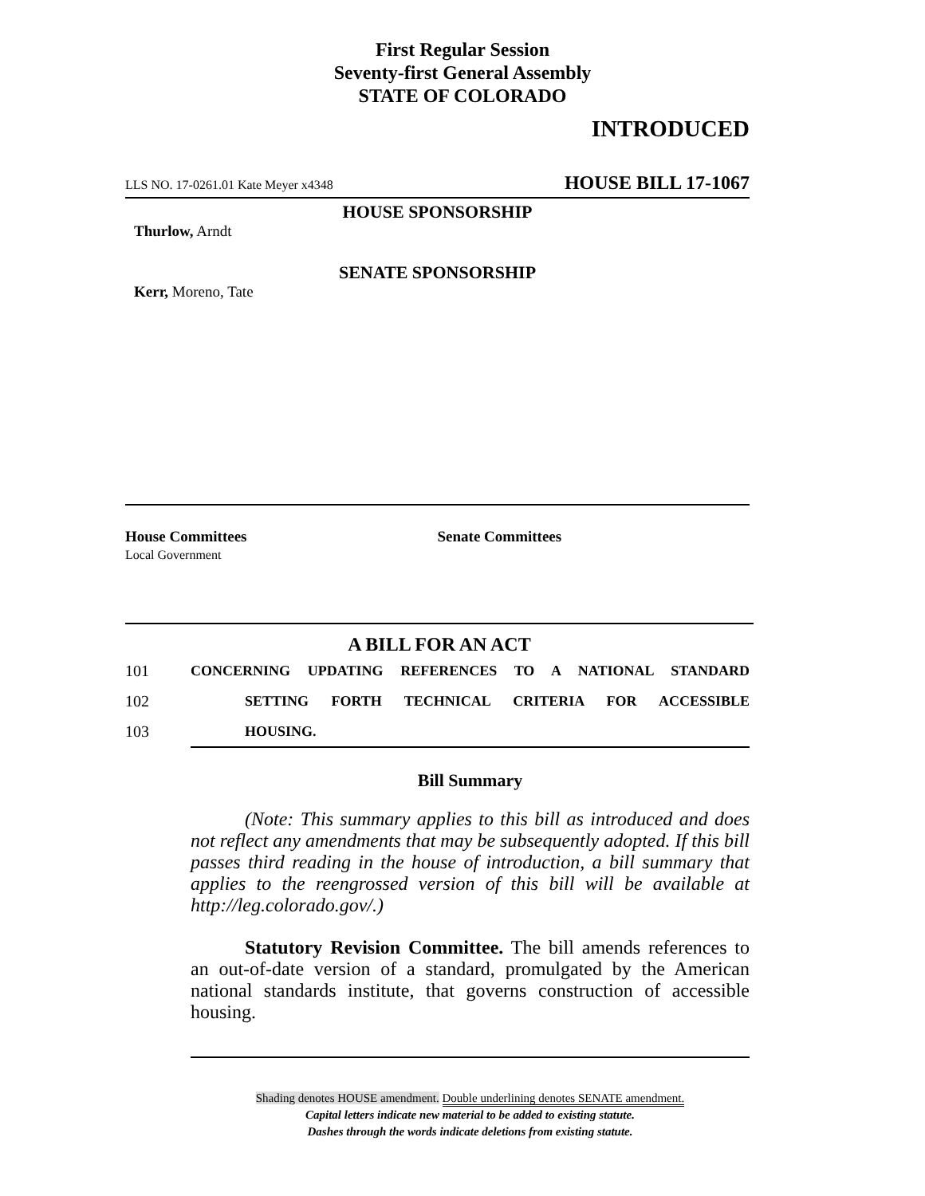First Regular Session
Seventy-first General Assembly
STATE OF COLORADO
INTRODUCED
LLS NO. 17-0261.01 Kate Meyer x4348 HOUSE BILL 17-1067
HOUSE SPONSORSHIP
Thurlow, Arndt
SENATE SPONSORSHIP
Kerr, Moreno, Tate
House Committees
Local Government
Senate Committees
A BILL FOR AN ACT
101 CONCERNING UPDATING REFERENCES TO A NATIONAL STANDARD
102 SETTING FORTH TECHNICAL CRITERIA FOR ACCESSIBLE
103 HOUSING.
Bill Summary
(Note: This summary applies to this bill as introduced and does not reflect any amendments that may be subsequently adopted. If this bill passes third reading in the house of introduction, a bill summary that applies to the reengrossed version of this bill will be available at http://leg.colorado.gov/.)
Statutory Revision Committee. The bill amends references to an out-of-date version of a standard, promulgated by the American national standards institute, that governs construction of accessible housing.
Shading denotes HOUSE amendment. Double underlining denotes SENATE amendment.
Capital letters indicate new material to be added to existing statute.
Dashes through the words indicate deletions from existing statute.